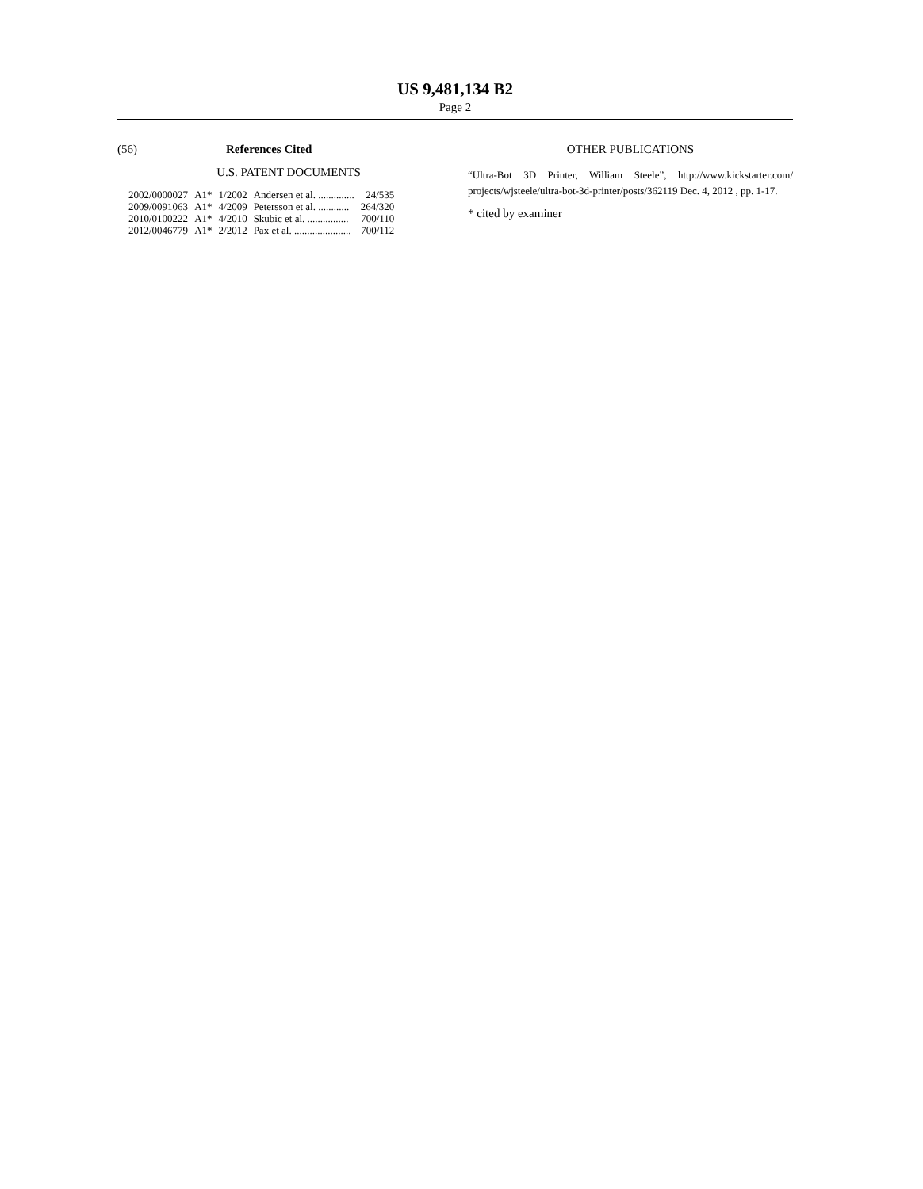US 9,481,134 B2
Page 2
(56) References Cited
U.S. PATENT DOCUMENTS
| 2002/0000027 | A1* | 1/2002 | Andersen et al. .............. | 24/535 |
| 2009/0091063 | A1* | 4/2009 | Petersson et al. ............ | 264/320 |
| 2010/0100222 | A1* | 4/2010 | Skubic et al. ................ | 700/110 |
| 2012/0046779 | A1* | 2/2012 | Pax et al. ...................... | 700/112 |
OTHER PUBLICATIONS
“Ultra-Bot 3D Printer, William Steele”, http://www.kickstarter.com/ projects/wjsteele/ultra-bot-3d-printer/posts/362119 Dec. 4, 2012 , pp. 1-17.
* cited by examiner